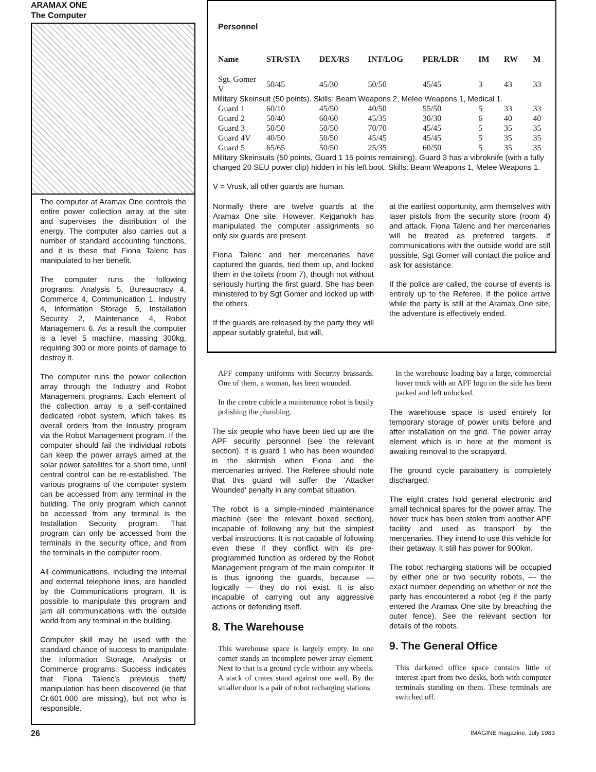ARAMAX ONE
The Computer
The computer at Aramax One controls the entire power collection array at the site and supervises the distribution of the energy. The computer also carries out a number of standard accounting functions, and it is these that Fiona Talenc has manipulated to her benefit.
The computer runs the following programs: Analysis 5, Bureaucracy 4, Commerce 4, Communication 1, Industry 4, Information Storage 5, Installation Security 2, Maintenance 4, Robot Management 6. As a result the computer is a level 5 machine, massing 300kg, requiring 300 or more points of damage to destroy it.
The computer runs the power collection array through the Industry and Robot Management programs. Each element of the collection array is a self-contained dedicated robot system, which takes its overall orders from the Industry program via the Robot Management program. If the computer should fail the individual robots can keep the power arrays aimed at the solar power satellites for a short time, until central control can be re-established. The various programs of the computer system can be accessed from any terminal in the building. The only program which cannot be accessed from any terminal is the Installation Security program. That program can only be accessed from the terminals in the security office, and from the terminals in the computer room.
All communications, including the internal and external telephone lines, are handled by the Communications program. It is possible to manipulate this program and jam all communications with the outside world from any terminal in the building.
Computer skill may be used with the standard chance of success to manipulate the Information Storage, Analysis or Commerce programs. Success indicates that Fiona Talenc's previous theft/ manipulation has been discovered (ie that Cr.601,000 are missing), but not who is responsible.
Personnel
| Name | STR/STA | DEX/RS | INT/LOG | PER/LDR | IM | RW | M |
| --- | --- | --- | --- | --- | --- | --- | --- |
| Sgt. Gomer V | 50/45 | 45/30 | 50/50 | 45/45 | 3 | 43 | 33 |
| Military Skeinsuit (50 points). Skills: Beam Weapons 2, Melee Weapons 1, Medical 1. | | | | | | | |
| Guard 1 | 60/10 | 45/50 | 40/50 | 55/50 | 5 | 33 | 33 |
| Guard 2 | 50/40 | 60/60 | 45/35 | 30/30 | 6 | 40 | 40 |
| Guard 3 | 50/50 | 50/50 | 70/70 | 45/45 | 5 | 35 | 35 |
| Guard 4V | 40/50 | 50/50 | 45/45 | 45/45 | 5 | 35 | 35 |
| Guard 5 | 65/65 | 50/50 | 25/35 | 60/50 | 5 | 35 | 35 |
| Military Skeinsuits (50 points, Guard 1 15 points remaining). Guard 3 has a vibroknife (with a fully charged 20 SEU power clip) hidden in his left boot. Skills: Beam Weapons 1, Melee Weapons 1. | | | | | | | |
V = Vrusk, all other guards are human.
Normally there are twelve guards at the Aramax One site. However, Kejganokh has manipulated the computer assignments so only six guards are present.
Fiona Talenc and her mercenaries have captured the guards, tied them up, and locked them in the toilets (room 7), though not without seriously hurting the first guard. She has been ministered to by Sgt Gomer and locked up with the others.
If the guards are released by the party they will appear suitably grateful, but will,
at the earliest opportunity, arm themselves with laser pistols from the security store (room 4) and attack. Fiona Talenc and her mercenaries will be treated as preferred targets. If communications with the outside world are still possible, Sgt Gomer will contact the police and ask for assistance.
If the police are called, the course of events is entirely up to the Referee. If the police arrive while the party is still at the Aramax One site, the adventure is effectively ended.
APF company uniforms with Security brassards. One of them, a woman, has been wounded.
In the centre cubicle a maintenance robot is busily polishing the plumbing.
The six people who have been tied up are the APF security personnel (see the relevant section). It is guard 1 who has been wounded in the skirmish when Fiona and the mercenaries arrived. The Referee should note that this guard will suffer the 'Attacker Wounded' penalty in any combat situation.
The robot is a simple-minded maintenance machine (see the relevant boxed section), incapable of following any but the simplest verbal instructions. It is not capable of following even these if they conflict with its pre-programmed function as ordered by the Robot Management program of the main computer. It is thus ignoring the guards, because — logically — they do not exist. It is also incapable of carrying out any aggressive actions or defending itself.
8. The Warehouse
This warehouse space is largely empty. In one corner stands an incomplete power array element. Next to that is a ground cycle without any wheels. A stack of crates stand against one wall. By the smaller door is a pair of robot recharging stations.
In the warehouse loading bay a large, commercial hover truck with an APF logo on the side has been parked and left unlocked.
The warehouse space is used entirely for temporary storage of power units before and after installation on the grid. The power array element which is in here at the moment is awaiting removal to the scrapyard.
The ground cycle parabattery is completely discharged.
The eight crates hold general electronic and small technical spares for the power array. The hover truck has been stolen from another APF facility and used as transport by the mercenaries. They intend to use this vehicle for their getaway. It still has power for 900km.
The robot recharging stations will be occupied by either one or two security robots, — the exact number depending on whether or not the party has encountered a robot (eg if the party entered the Aramax One site by breaching the outer fence). See the relevant section for details of the robots.
9. The General Office
This darkened office space contains little of interest apart from two desks, both with computer terminals standing on them. These terminals are switched off.
26 IMAGINE magazine, July 1983